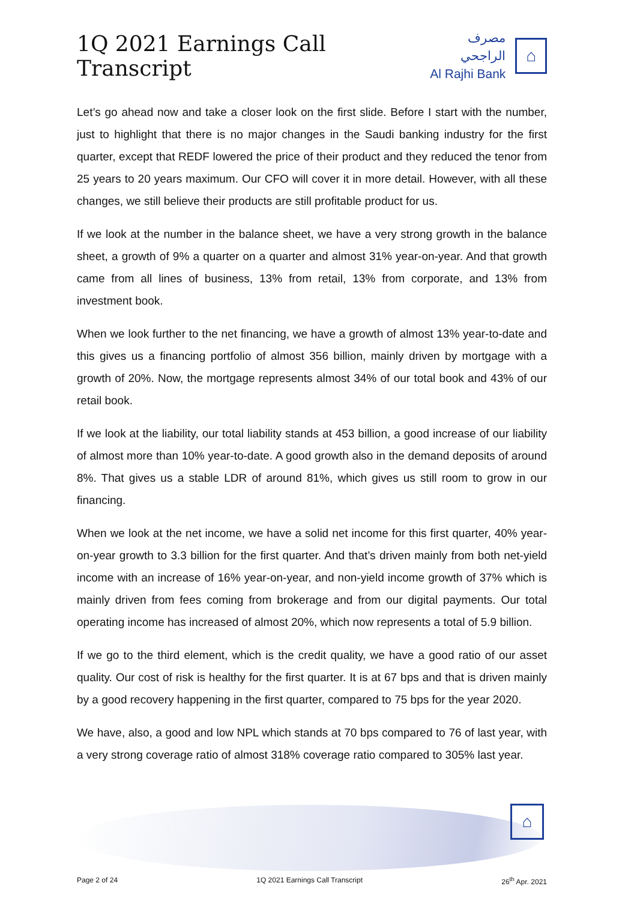1Q 2021 Earnings Call Transcript
مصرف الراجحي
Al Rajhi Bank
⌂
Let’s go ahead now and take a closer look on the first slide. Before I start with the number, just to highlight that there is no major changes in the Saudi banking industry for the first quarter, except that REDF lowered the price of their product and they reduced the tenor from 25 years to 20 years maximum. Our CFO will cover it in more detail. However, with all these changes, we still believe their products are still profitable product for us.
If we look at the number in the balance sheet, we have a very strong growth in the balance sheet, a growth of 9% a quarter on a quarter and almost 31% year-on-year. And that growth came from all lines of business, 13% from retail, 13% from corporate, and 13% from investment book.
When we look further to the net financing, we have a growth of almost 13% year-to-date and this gives us a financing portfolio of almost 356 billion, mainly driven by mortgage with a growth of 20%. Now, the mortgage represents almost 34% of our total book and 43% of our retail book.
If we look at the liability, our total liability stands at 453 billion, a good increase of our liability of almost more than 10% year-to-date. A good growth also in the demand deposits of around 8%. That gives us a stable LDR of around 81%, which gives us still room to grow in our financing.
When we look at the net income, we have a solid net income for this first quarter, 40% year-on-year growth to 3.3 billion for the first quarter. And that’s driven mainly from both net-yield income with an increase of 16% year-on-year, and non-yield income growth of 37% which is mainly driven from fees coming from brokerage and from our digital payments. Our total operating income has increased of almost 20%, which now represents a total of 5.9 billion.
If we go to the third element, which is the credit quality, we have a good ratio of our asset quality. Our cost of risk is healthy for the first quarter. It is at 67 bps and that is driven mainly by a good recovery happening in the first quarter, compared to 75 bps for the year 2020.
We have, also, a good and low NPL which stands at 70 bps compared to 76 of last year, with a very strong coverage ratio of almost 318% coverage ratio compared to 305% last year.
⌂
Page 2 of 24 1Q 2021 Earnings Call Transcript 26<sup>th</sup> Apr. 2021